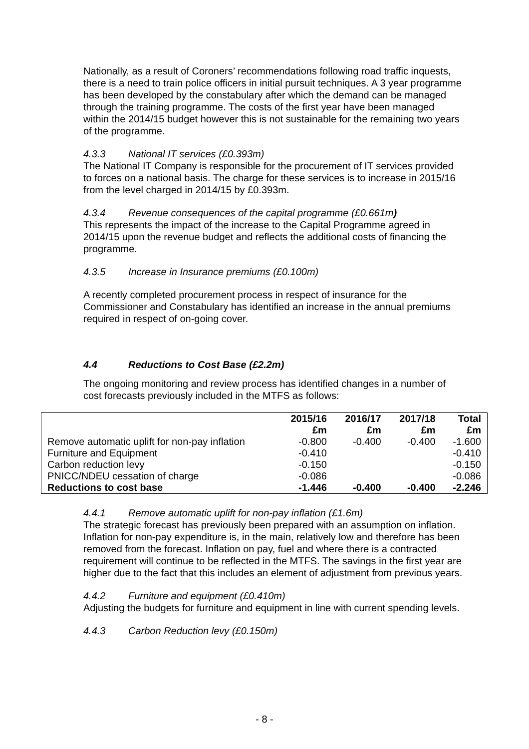Nationally, as a result of Coroners’ recommendations following road traffic inquests, there is a need to train police officers in initial pursuit techniques. A 3 year programme has been developed by the constabulary after which the demand can be managed through the training programme. The costs of the first year have been managed within the 2014/15 budget however this is not sustainable for the remaining two years of the programme.
4.3.3 National IT services (£0.393m)
The National IT Company is responsible for the procurement of IT services provided to forces on a national basis. The charge for these services is to increase in 2015/16 from the level charged in 2014/15 by £0.393m.
4.3.4 Revenue consequences of the capital programme (£0.661m)
This represents the impact of the increase to the Capital Programme agreed in 2014/15 upon the revenue budget and reflects the additional costs of financing the programme.
4.3.5 Increase in Insurance premiums (£0.100m)
A recently completed procurement process in respect of insurance for the Commissioner and Constabulary has identified an increase in the annual premiums required in respect of on-going cover.
4.4 Reductions to Cost Base (£2.2m)
The ongoing monitoring and review process has identified changes in a number of cost forecasts previously included in the MTFS as follows:
| | 2015/16 £m | 2016/17 £m | 2017/18 £m | Total £m |
| --- | --- | --- | --- | --- |
| Remove automatic uplift for non-pay inflation | -0.800 | -0.400 | -0.400 | -1.600 |
| Furniture and Equipment | -0.410 | | | -0.410 |
| Carbon reduction levy | -0.150 | | | -0.150 |
| PNICC/NDEU cessation of charge | -0.086 | | | -0.086 |
| Reductions to cost base | -1.446 | -0.400 | -0.400 | -2.246 |
4.4.1 Remove automatic uplift for non-pay inflation (£1.6m)
The strategic forecast has previously been prepared with an assumption on inflation. Inflation for non-pay expenditure is, in the main, relatively low and therefore has been removed from the forecast. Inflation on pay, fuel and where there is a contracted requirement will continue to be reflected in the MTFS. The savings in the first year are higher due to the fact that this includes an element of adjustment from previous years.
4.4.2 Furniture and equipment (£0.410m)
Adjusting the budgets for furniture and equipment in line with current spending levels.
4.4.3 Carbon Reduction levy (£0.150m)
- 8 -